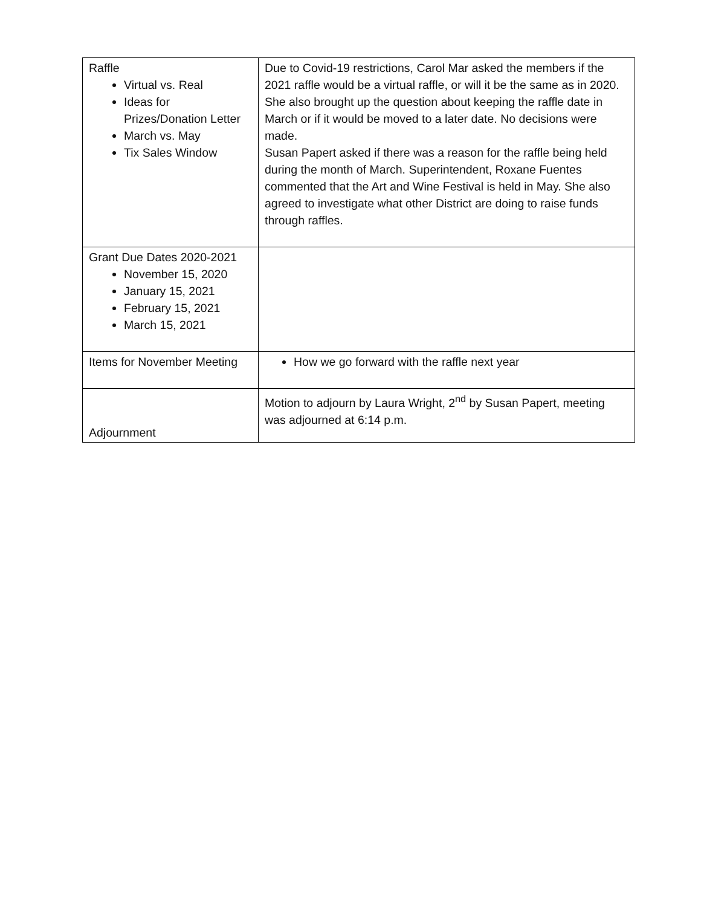| Raffle Virtual vs. Real Ideas for Prizes/Donation Letter March vs. May Tix Sales Window | Due to Covid-19 restrictions, Carol Mar asked the members if the 2021 raffle would be a virtual raffle, or will it be the same as in 2020. She also brought up the question about keeping the raffle date in March or if it would be moved to a later date. No decisions were made. Susan Papert asked if there was a reason for the raffle being held during the month of March. Superintendent, Roxane Fuentes commented that the Art and Wine Festival is held in May. She also agreed to investigate what other District are doing to raise funds through raffles. |
| Grant Due Dates 2020-2021 November 15, 2020 January 15, 2021 February 15, 2021 March 15, 2021 | |
| Items for November Meeting | How we go forward with the raffle next year |
| Adjournment | Motion to adjourn by Laura Wright, 2<sup>nd</sup> by Susan Papert, meeting was adjourned at 6:14 p.m. |